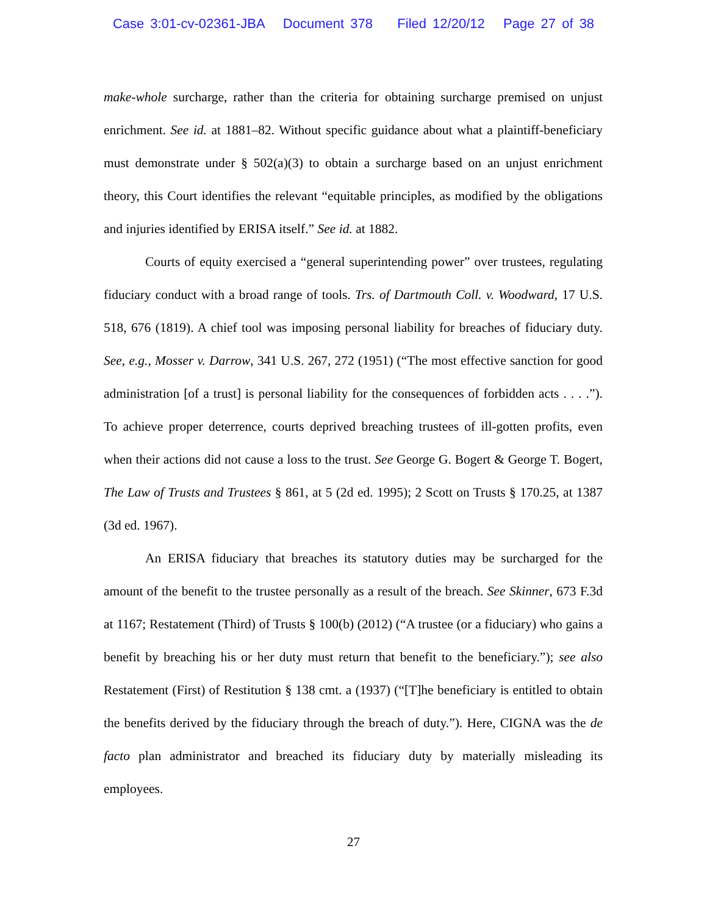Case 3:01-cv-02361-JBA Document 378 Filed 12/20/12 Page 27 of 38
make-whole surcharge, rather than the criteria for obtaining surcharge premised on unjust enrichment. See id. at 1881–82. Without specific guidance about what a plaintiff-beneficiary must demonstrate under § 502(a)(3) to obtain a surcharge based on an unjust enrichment theory, this Court identifies the relevant “equitable principles, as modified by the obligations and injuries identified by ERISA itself.” See id. at 1882.
Courts of equity exercised a “general superintending power” over trustees, regulating fiduciary conduct with a broad range of tools. Trs. of Dartmouth Coll. v. Woodward, 17 U.S. 518, 676 (1819). A chief tool was imposing personal liability for breaches of fiduciary duty. See, e.g., Mosser v. Darrow, 341 U.S. 267, 272 (1951) (“The most effective sanction for good administration [of a trust] is personal liability for the consequences of forbidden acts . . . .”). To achieve proper deterrence, courts deprived breaching trustees of ill-gotten profits, even when their actions did not cause a loss to the trust. See George G. Bogert & George T. Bogert, The Law of Trusts and Trustees § 861, at 5 (2d ed. 1995); 2 Scott on Trusts § 170.25, at 1387 (3d ed. 1967).
An ERISA fiduciary that breaches its statutory duties may be surcharged for the amount of the benefit to the trustee personally as a result of the breach. See Skinner, 673 F.3d at 1167; Restatement (Third) of Trusts § 100(b) (2012) (“A trustee (or a fiduciary) who gains a benefit by breaching his or her duty must return that benefit to the beneficiary.”); see also Restatement (First) of Restitution § 138 cmt. a (1937) (“[T]he beneficiary is entitled to obtain the benefits derived by the fiduciary through the breach of duty.”). Here, CIGNA was the de facto plan administrator and breached its fiduciary duty by materially misleading its employees.
27